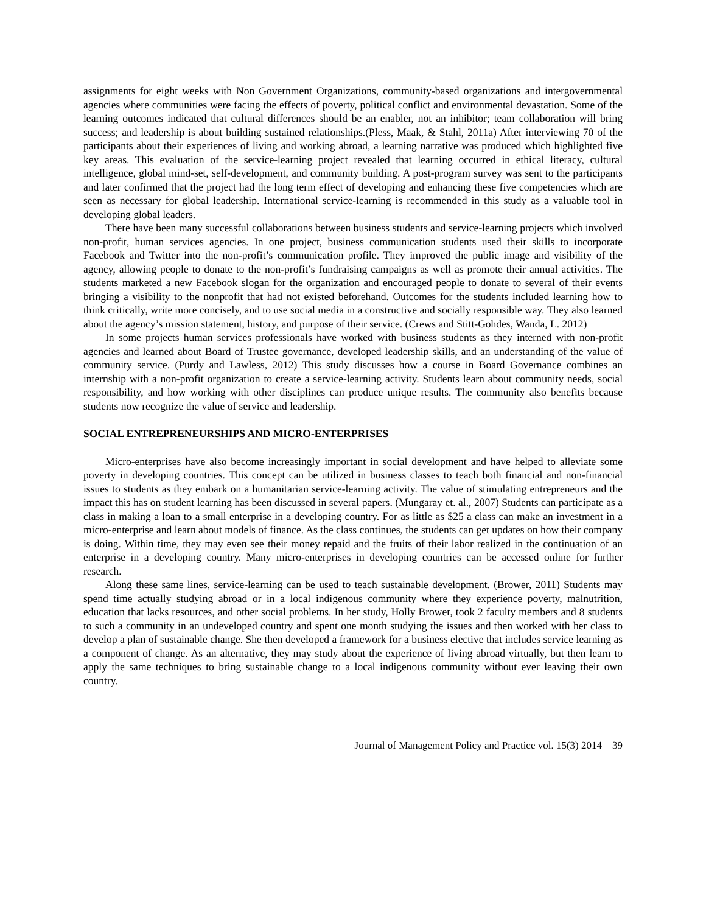assignments for eight weeks with Non Government Organizations, community-based organizations and intergovernmental agencies where communities were facing the effects of poverty, political conflict and environmental devastation. Some of the learning outcomes indicated that cultural differences should be an enabler, not an inhibitor; team collaboration will bring success; and leadership is about building sustained relationships.(Pless, Maak, & Stahl, 2011a) After interviewing 70 of the participants about their experiences of living and working abroad, a learning narrative was produced which highlighted five key areas. This evaluation of the service-learning project revealed that learning occurred in ethical literacy, cultural intelligence, global mind-set, self-development, and community building. A post-program survey was sent to the participants and later confirmed that the project had the long term effect of developing and enhancing these five competencies which are seen as necessary for global leadership. International service-learning is recommended in this study as a valuable tool in developing global leaders.
There have been many successful collaborations between business students and service-learning projects which involved non-profit, human services agencies. In one project, business communication students used their skills to incorporate Facebook and Twitter into the non-profit’s communication profile. They improved the public image and visibility of the agency, allowing people to donate to the non-profit’s fundraising campaigns as well as promote their annual activities. The students marketed a new Facebook slogan for the organization and encouraged people to donate to several of their events bringing a visibility to the nonprofit that had not existed beforehand. Outcomes for the students included learning how to think critically, write more concisely, and to use social media in a constructive and socially responsible way. They also learned about the agency’s mission statement, history, and purpose of their service. (Crews and Stitt-Gohdes, Wanda, L. 2012)
In some projects human services professionals have worked with business students as they interned with non-profit agencies and learned about Board of Trustee governance, developed leadership skills, and an understanding of the value of community service. (Purdy and Lawless, 2012) This study discusses how a course in Board Governance combines an internship with a non-profit organization to create a service-learning activity. Students learn about community needs, social responsibility, and how working with other disciplines can produce unique results. The community also benefits because students now recognize the value of service and leadership.
SOCIAL ENTREPRENEURSHIPS AND MICRO-ENTERPRISES
Micro-enterprises have also become increasingly important in social development and have helped to alleviate some poverty in developing countries. This concept can be utilized in business classes to teach both financial and non-financial issues to students as they embark on a humanitarian service-learning activity. The value of stimulating entrepreneurs and the impact this has on student learning has been discussed in several papers. (Mungaray et. al., 2007) Students can participate as a class in making a loan to a small enterprise in a developing country. For as little as $25 a class can make an investment in a micro-enterprise and learn about models of finance. As the class continues, the students can get updates on how their company is doing. Within time, they may even see their money repaid and the fruits of their labor realized in the continuation of an enterprise in a developing country. Many micro-enterprises in developing countries can be accessed online for further research.
Along these same lines, service-learning can be used to teach sustainable development. (Brower, 2011) Students may spend time actually studying abroad or in a local indigenous community where they experience poverty, malnutrition, education that lacks resources, and other social problems. In her study, Holly Brower, took 2 faculty members and 8 students to such a community in an undeveloped country and spent one month studying the issues and then worked with her class to develop a plan of sustainable change. She then developed a framework for a business elective that includes service learning as a component of change. As an alternative, they may study about the experience of living abroad virtually, but then learn to apply the same techniques to bring sustainable change to a local indigenous community without ever leaving their own country.
Journal of Management Policy and Practice vol. 15(3) 2014 39